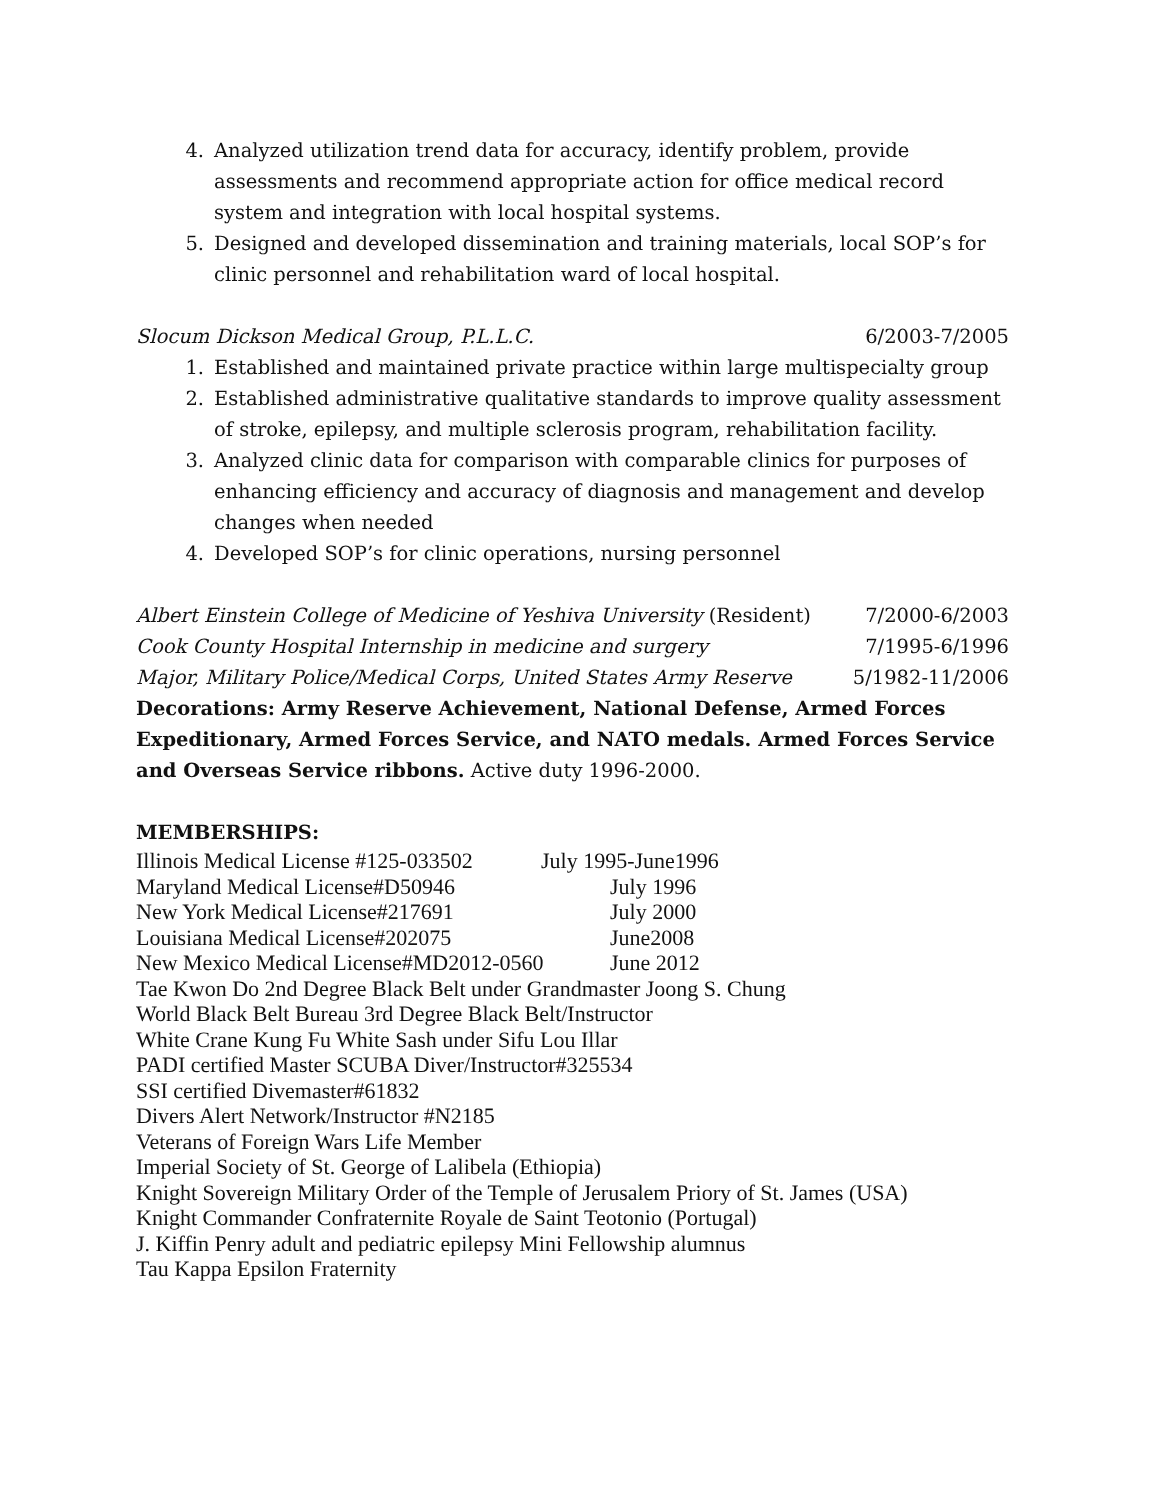4. Analyzed utilization trend data for accuracy, identify problem, provide assessments and recommend appropriate action for office medical record system and integration with local hospital systems.
5. Designed and developed dissemination and training materials, local SOP’s for clinic personnel and rehabilitation ward of local hospital.
Slocum Dickson Medical Group, P.L.L.C. 6/2003-7/2005
1. Established and maintained private practice within large multispecialty group
2. Established administrative qualitative standards to improve quality assessment of stroke, epilepsy, and multiple sclerosis program, rehabilitation facility.
3. Analyzed clinic data for comparison with comparable clinics for purposes of enhancing efficiency and accuracy of diagnosis and management and develop changes when needed
4. Developed SOP’s for clinic operations, nursing personnel
Albert Einstein College of Medicine of Yeshiva University (Resident) 7/2000-6/2003
Cook County Hospital Internship in medicine and surgery 7/1995-6/1996
Major, Military Police/Medical Corps, United States Army Reserve 5/1982-11/2006
Decorations: Army Reserve Achievement, National Defense, Armed Forces Expeditionary, Armed Forces Service, and NATO medals. Armed Forces Service and Overseas Service ribbons. Active duty 1996-2000.
MEMBERSHIPS:
Illinois Medical License #125-033502 July 1995-June1996
Maryland Medical License#D50946 July 1996
New York Medical License#217691 July 2000
Louisiana Medical License#202075 June2008
New Mexico Medical License#MD2012-0560 June 2012
Tae Kwon Do 2nd Degree Black Belt under Grandmaster Joong S. Chung
World Black Belt Bureau 3rd Degree Black Belt/Instructor
White Crane Kung Fu White Sash under Sifu Lou Illar
PADI certified Master SCUBA Diver/Instructor#325534
SSI certified Divemaster#61832
Divers Alert Network/Instructor #N2185
Veterans of Foreign Wars Life Member
Imperial Society of St. George of Lalibela (Ethiopia)
Knight Sovereign Military Order of the Temple of Jerusalem Priory of St. James (USA)
Knight Commander Confraternite Royale de Saint Teotonio (Portugal)
J. Kiffin Penry adult and pediatric epilepsy Mini Fellowship alumnus
Tau Kappa Epsilon Fraternity